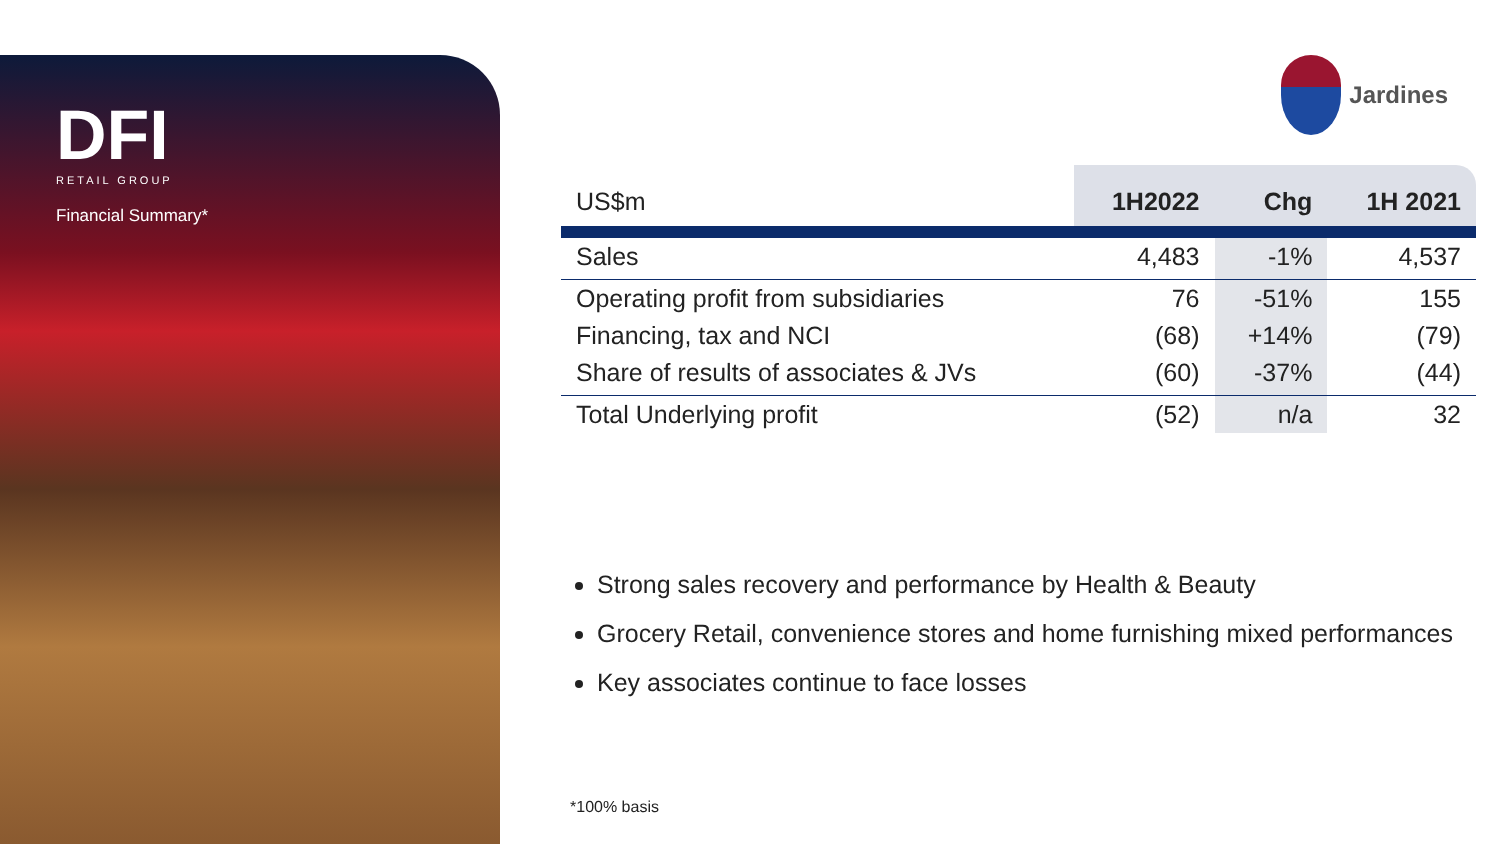DFI
RETAIL GROUP
Financial Summary*
Jardines
| US$m | 1H2022 | Chg | 1H 2021 |
| --- | --- | --- | --- |
| Sales | 4,483 | -1% | 4,537 |
| Operating profit from subsidiaries | 76 | -51% | 155 |
| Financing, tax and NCI | (68) | +14% | (79) |
| Share of results of associates & JVs | (60) | -37% | (44) |
| Total Underlying profit | (52) | n/a | 32 |
Strong sales recovery and performance by Health & Beauty
Grocery Retail, convenience stores and home furnishing mixed performances
Key associates continue to face losses
*100% basis